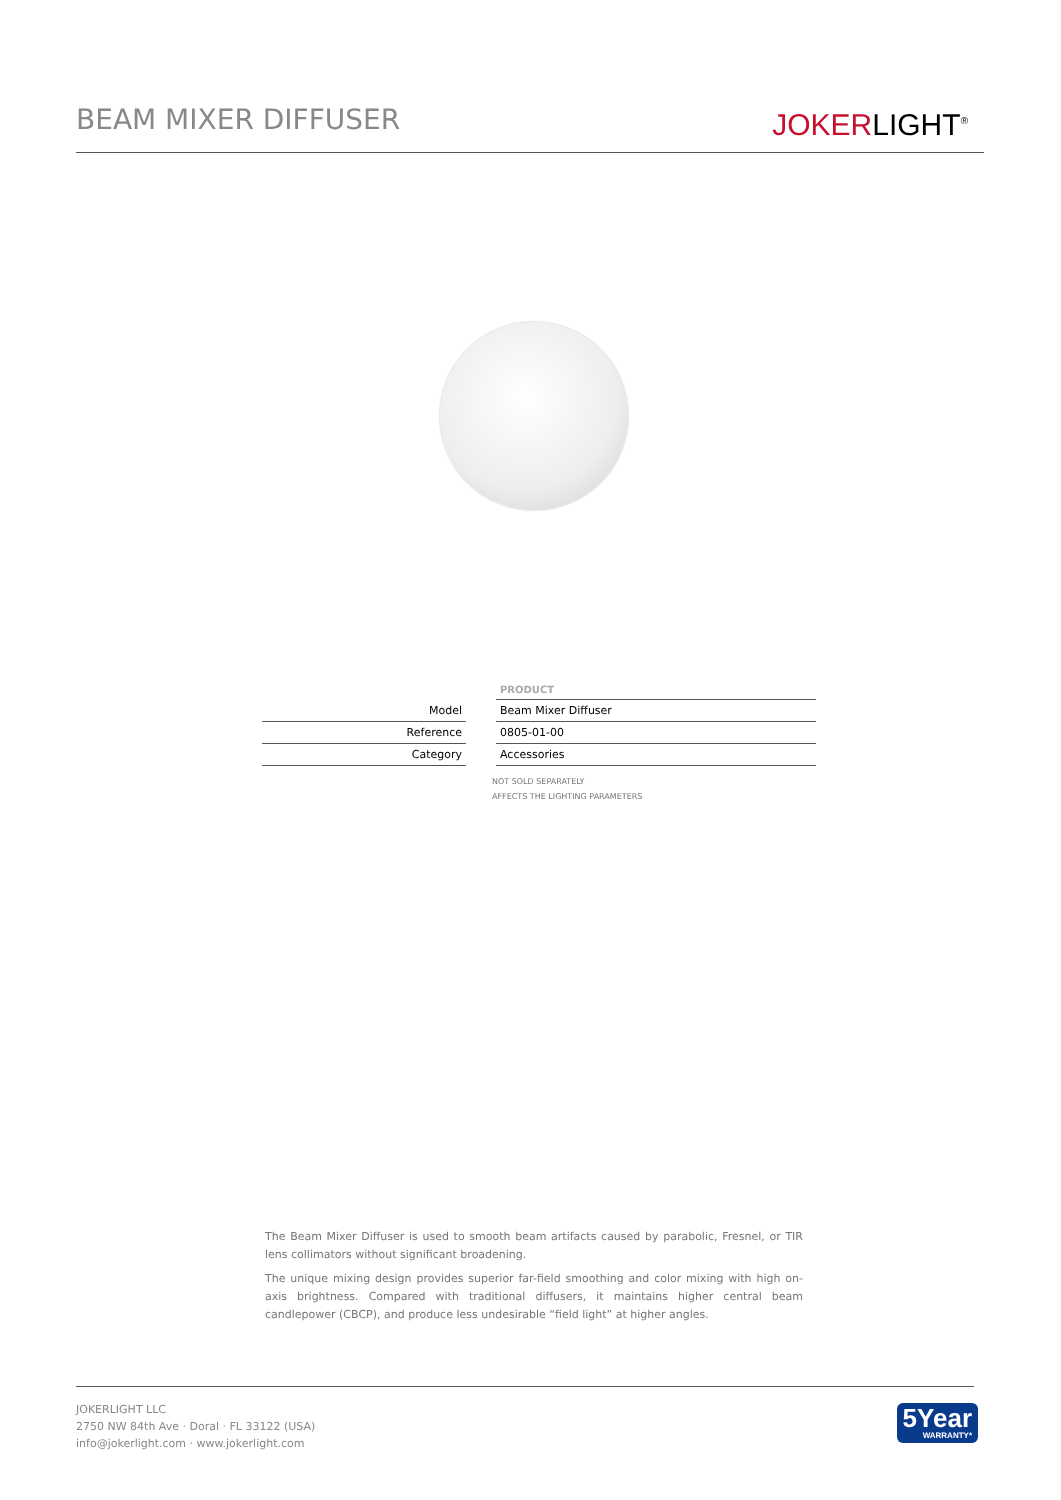BEAM MIXER DIFFUSER
JOKERLIGHT<sup>®</sup>
| | | PRODUCT |
| Model | | Beam Mixer Diffuser |
| Reference | | 0805-01-00 |
| Category | | Accessories |
NOT SOLD SEPARATELY
AFFECTS THE LIGHTING PARAMETERS
The Beam Mixer Diffuser is used to smooth beam artifacts caused by parabolic, Fresnel, or TIR lens collimators without significant broadening.
The unique mixing design provides superior far-field smoothing and color mixing with high on-axis brightness. Compared with traditional diffusers, it maintains higher central beam candlepower (CBCP), and produce less undesirable “field light” at higher angles.
JOKERLIGHT LLC
2750 NW 84th Ave · Doral · FL 33122 (USA)
info@jokerlight.com · www.jokerlight.com
5Year
WARRANTY*